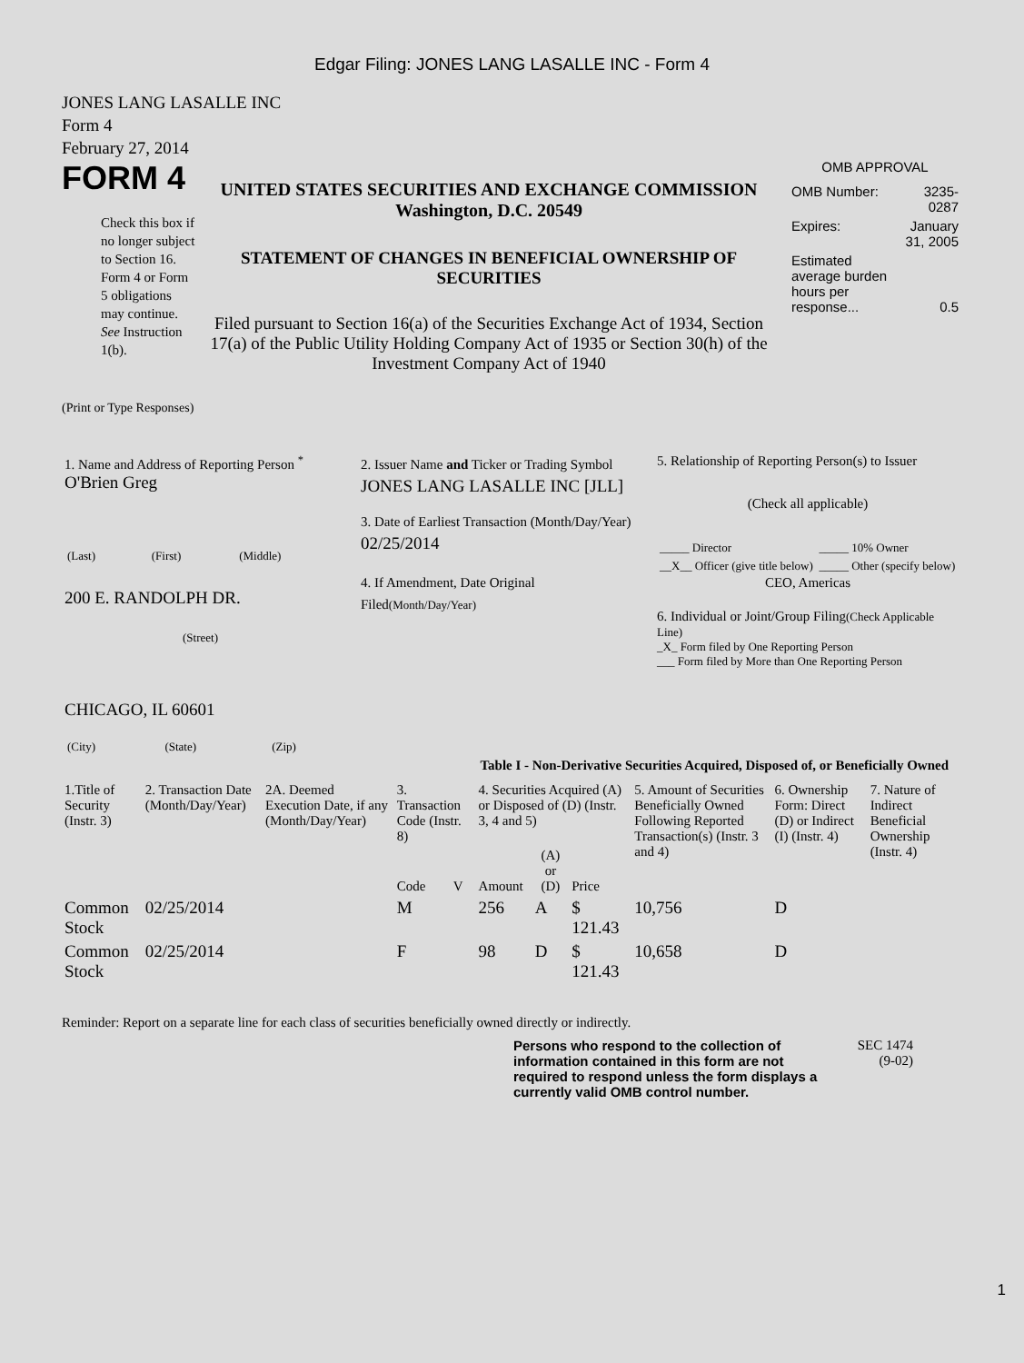Edgar Filing: JONES LANG LASALLE INC - Form 4
JONES LANG LASALLE INC
Form 4
February 27, 2014
FORM 4
Check this box if no longer subject to Section 16. Form 4 or Form 5 obligations may continue. See Instruction 1(b).
UNITED STATES SECURITIES AND EXCHANGE COMMISSION
Washington, D.C. 20549
STATEMENT OF CHANGES IN BENEFICIAL OWNERSHIP OF SECURITIES
Filed pursuant to Section 16(a) of the Securities Exchange Act of 1934, Section 17(a) of the Public Utility Holding Company Act of 1935 or Section 30(h) of the Investment Company Act of 1940
OMB APPROVAL
| OMB Number: | 3235-0287 |
| Expires: | January 31, 2005 |
| Estimated average burden hours per response... | 0.5 |
(Print or Type Responses)
| 1. Name and Address of Reporting Person <sup>*</sup> O'Brien Greg / (Last) / (First) / (Middle) / 200 E. RANDOLPH DR. (Street) CHICAGO, IL 60601 / (City) / (State) / (Zip) / | 2. Issuer Name and Ticker or Trading Symbol JONES LANG LASALLE INC [JLL] 3. Date of Earliest Transaction (Month/Day/Year) 02/25/2014 4. If Amendment, Date Original Filed (Month/Day/Year) | 5. Relationship of Reporting Person(s) to Issuer (Check all applicable) / _____ Director / _____ 10% Owner / / __X__ Officer (give title below) / _____ Other (specify below) / CEO, Americas 6. Individual or Joint/Group Filing (Check Applicable Line) _X_ Form filed by One Reporting Person ___ Form filed by More than One Reporting Person |
Table I - Non-Derivative Securities Acquired, Disposed of, or Beneficially Owned
| 1.Title of Security (Instr. 3) | 2. Transaction Date (Month/Day/Year) | 2A. Deemed Execution Date, if any (Month/Day/Year) | 3. Transaction Code (Instr. 8) | | 4. Securities Acquired (A) or Disposed of (D) (Instr. 3, 4 and 5) | | | 5. Amount of Securities Beneficially Owned Following Reported Transaction(s) (Instr. 3 and 4) | 6. Ownership Form: Direct (D) or Indirect (I) (Instr. 4) | 7. Nature of Indirect Beneficial Ownership (Instr. 4) |
| --- | --- | --- | --- | --- | --- | --- | --- | --- | --- | --- |
| | | | Code | V | Amount | (A) or (D) | Price | | | |
| Common Stock | 02/25/2014 | | M | | 256 | A | $ 121.43 | 10,756 | D | |
| Common Stock | 02/25/2014 | | F | | 98 | D | $ 121.43 | 10,658 | D | |
Reminder: Report on a separate line for each class of securities beneficially owned directly or indirectly.
Persons who respond to the collection of information contained in this form are not required to respond unless the form displays a currently valid OMB control number.
SEC 1474
(9-02)
1